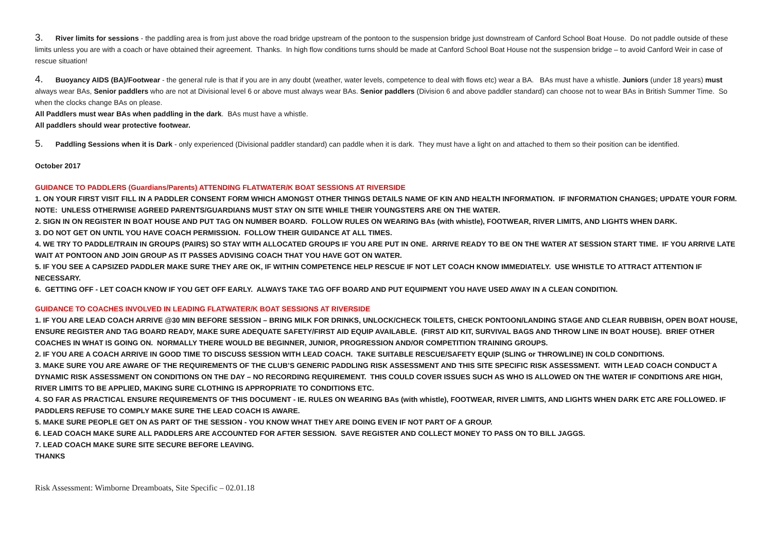3. River limits for sessions - the paddling area is from just above the road bridge upstream of the pontoon to the suspension bridge just downstream of Canford School Boat House. Do not paddle outside of these limits unless you are with a coach or have obtained their agreement. Thanks. In high flow conditions turns should be made at Canford School Boat House not the suspension bridge – to avoid Canford Weir in case of rescue situation!
4. Buoyancy AIDS (BA)/Footwear - the general rule is that if you are in any doubt (weather, water levels, competence to deal with flows etc) wear a BA. BAs must have a whistle. Juniors (under 18 years) must always wear BAs, Senior paddlers who are not at Divisional level 6 or above must always wear BAs. Senior paddlers (Division 6 and above paddler standard) can choose not to wear BAs in British Summer Time. So when the clocks change BAs on please.
All Paddlers must wear BAs when paddling in the dark. BAs must have a whistle.
All paddlers should wear protective footwear.
5. Paddling Sessions when it is Dark - only experienced (Divisional paddler standard) can paddle when it is dark. They must have a light on and attached to them so their position can be identified.
October 2017
GUIDANCE TO PADDLERS (Guardians/Parents) ATTENDING FLATWATER/K BOAT SESSIONS AT RIVERSIDE
1. ON YOUR FIRST VISIT FILL IN A PADDLER CONSENT FORM WHICH AMONGST OTHER THINGS DETAILS NAME OF KIN AND HEALTH INFORMATION. IF INFORMATION CHANGES; UPDATE YOUR FORM. NOTE: UNLESS OTHERWISE AGREED PARENTS/GUARDIANS MUST STAY ON SITE WHILE THEIR YOUNGSTERS ARE ON THE WATER.
2. SIGN IN ON REGISTER IN BOAT HOUSE AND PUT TAG ON NUMBER BOARD. FOLLOW RULES ON WEARING BAs (with whistle), FOOTWEAR, RIVER LIMITS, AND LIGHTS WHEN DARK.
3. DO NOT GET ON UNTIL YOU HAVE COACH PERMISSION. FOLLOW THEIR GUIDANCE AT ALL TIMES.
4. WE TRY TO PADDLE/TRAIN IN GROUPS (PAIRS) SO STAY WITH ALLOCATED GROUPS IF YOU ARE PUT IN ONE. ARRIVE READY TO BE ON THE WATER AT SESSION START TIME. IF YOU ARRIVE LATE WAIT AT PONTOON AND JOIN GROUP AS IT PASSES ADVISING COACH THAT YOU HAVE GOT ON WATER.
5. IF YOU SEE A CAPSIZED PADDLER MAKE SURE THEY ARE OK, IF WITHIN COMPETENCE HELP RESCUE IF NOT LET COACH KNOW IMMEDIATELY. USE WHISTLE TO ATTRACT ATTENTION IF NECESSARY.
6. GETTING OFF - LET COACH KNOW IF YOU GET OFF EARLY. ALWAYS TAKE TAG OFF BOARD AND PUT EQUIPMENT YOU HAVE USED AWAY IN A CLEAN CONDITION.
GUIDANCE TO COACHES INVOLVED IN LEADING FLATWATER/K BOAT SESSIONS AT RIVERSIDE
1. IF YOU ARE LEAD COACH ARRIVE @30 MIN BEFORE SESSION – BRING MILK FOR DRINKS, UNLOCK/CHECK TOILETS, CHECK PONTOON/LANDING STAGE AND CLEAR RUBBISH, OPEN BOAT HOUSE, ENSURE REGISTER AND TAG BOARD READY, MAKE SURE ADEQUATE SAFETY/FIRST AID EQUIP AVAILABLE. (FIRST AID KIT, SURVIVAL BAGS AND THROW LINE IN BOAT HOUSE). BRIEF OTHER COACHES IN WHAT IS GOING ON. NORMALLY THERE WOULD BE BEGINNER, JUNIOR, PROGRESSION AND/OR COMPETITION TRAINING GROUPS.
2. IF YOU ARE A COACH ARRIVE IN GOOD TIME TO DISCUSS SESSION WITH LEAD COACH. TAKE SUITABLE RESCUE/SAFETY EQUIP (SLING or THROWLINE) IN COLD CONDITIONS.
3. MAKE SURE YOU ARE AWARE OF THE REQUIREMENTS OF THE CLUB’S GENERIC PADDLING RISK ASSESSMENT AND THIS SITE SPECIFIC RISK ASSESSMENT. WITH LEAD COACH CONDUCT A DYNAMIC RISK ASSESSMENT ON CONDITIONS ON THE DAY – NO RECORDING REQUIREMENT. THIS COULD COVER ISSUES SUCH AS WHO IS ALLOWED ON THE WATER IF CONDITIONS ARE HIGH, RIVER LIMITS TO BE APPLIED, MAKING SURE CLOTHING IS APPROPRIATE TO CONDITIONS ETC.
4. SO FAR AS PRACTICAL ENSURE REQUIREMENTS OF THIS DOCUMENT - IE. RULES ON WEARING BAs (with whistle), FOOTWEAR, RIVER LIMITS, AND LIGHTS WHEN DARK ETC ARE FOLLOWED. IF PADDLERS REFUSE TO COMPLY MAKE SURE THE LEAD COACH IS AWARE.
5. MAKE SURE PEOPLE GET ON AS PART OF THE SESSION - YOU KNOW WHAT THEY ARE DOING EVEN IF NOT PART OF A GROUP.
6. LEAD COACH MAKE SURE ALL PADDLERS ARE ACCOUNTED FOR AFTER SESSION. SAVE REGISTER AND COLLECT MONEY TO PASS ON TO BILL JAGGS.
7. LEAD COACH MAKE SURE SITE SECURE BEFORE LEAVING.
THANKS
Risk Assessment: Wimborne Dreamboats, Site Specific – 02.01.18